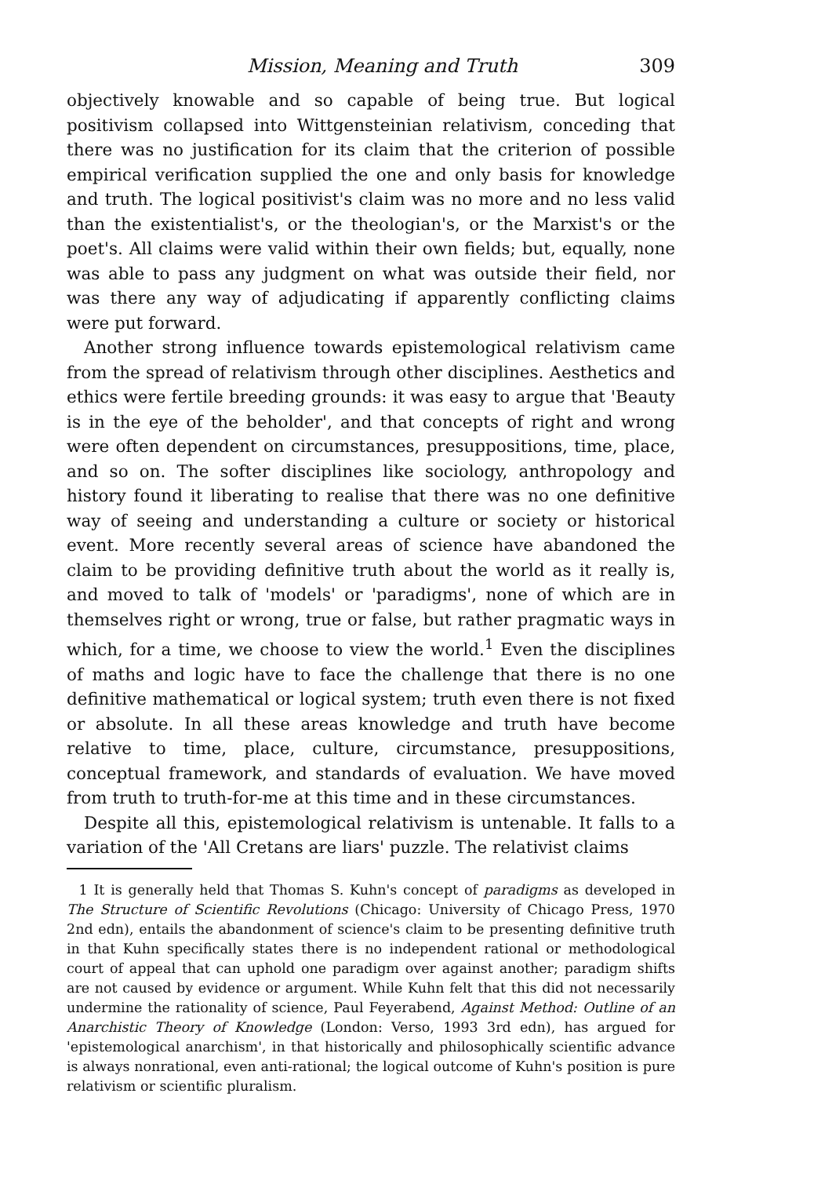Mission, Meaning and Truth 309
objectively knowable and so capable of being true. But logical positivism collapsed into Wittgensteinian relativism, conceding that there was no justification for its claim that the criterion of possible empirical verification supplied the one and only basis for knowledge and truth. The logical positivist's claim was no more and no less valid than the existentialist's, or the theologian's, or the Marxist's or the poet's. All claims were valid within their own fields; but, equally, none was able to pass any judgment on what was outside their field, nor was there any way of adjudicating if apparently conflicting claims were put forward.
Another strong influence towards epistemological relativism came from the spread of relativism through other disciplines. Aesthetics and ethics were fertile breeding grounds: it was easy to argue that 'Beauty is in the eye of the beholder', and that concepts of right and wrong were often dependent on circumstances, presuppositions, time, place, and so on. The softer disciplines like sociology, anthropology and history found it liberating to realise that there was no one definitive way of seeing and understanding a culture or society or historical event. More recently several areas of science have abandoned the claim to be providing definitive truth about the world as it really is, and moved to talk of 'models' or 'paradigms', none of which are in themselves right or wrong, true or false, but rather pragmatic ways in which, for a time, we choose to view the world.<sup>1</sup> Even the disciplines of maths and logic have to face the challenge that there is no one definitive mathematical or logical system; truth even there is not fixed or absolute. In all these areas knowledge and truth have become relative to time, place, culture, circumstance, presuppositions, conceptual framework, and standards of evaluation. We have moved from truth to truth-for-me at this time and in these circumstances.
Despite all this, epistemological relativism is untenable. It falls to a variation of the 'All Cretans are liars' puzzle. The relativist claims
1 It is generally held that Thomas S. Kuhn's concept of paradigms as developed in The Structure of Scientific Revolutions (Chicago: University of Chicago Press, 1970 2nd edn), entails the abandonment of science's claim to be presenting definitive truth in that Kuhn specifically states there is no independent rational or methodological court of appeal that can uphold one paradigm over against another; paradigm shifts are not caused by evidence or argument. While Kuhn felt that this did not necessarily undermine the rationality of science, Paul Feyerabend, Against Method: Outline of an Anarchistic Theory of Knowledge (London: Verso, 1993 3rd edn), has argued for 'epistemological anarchism', in that historically and philosophically scientific advance is always nonrational, even anti-rational; the logical outcome of Kuhn's position is pure relativism or scientific pluralism.